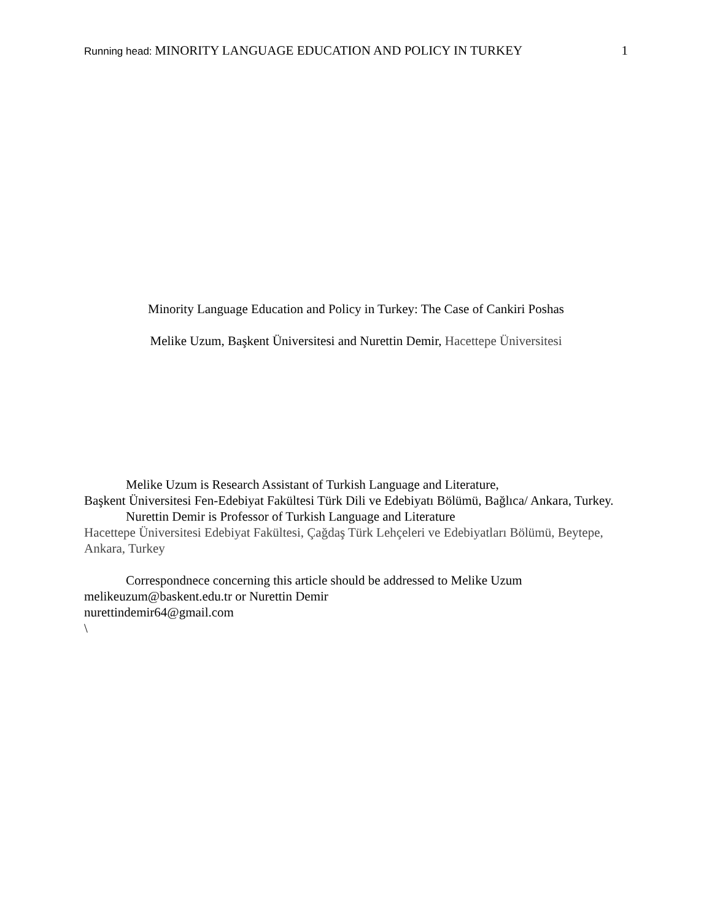Running head: MINORITY LANGUAGE EDUCATION AND POLICY IN TURKEY
1
Minority Language Education and Policy in Turkey: The Case of Cankiri Poshas
Melike Uzum, Başkent Üniversitesi and Nurettin Demir, Hacettepe Üniversitesi
Melike Uzum is Research Assistant of Turkish Language and Literature,
Başkent Üniversitesi Fen-Edebiyat Fakültesi Türk Dili ve Edebiyatı Bölümü, Bağlıca/ Ankara, Turkey.
Nurettin Demir is Professor of Turkish Language and Literature
Hacettepe Üniversitesi Edebiyat Fakültesi, Çağdaş Türk Lehçeleri ve Edebiyatları Bölümü, Beytepe, Ankara, Turkey
Correspondnece concerning this article should be addressed to Melike Uzum
melikeuzum@baskent.edu.tr or Nurettin Demir
nurettindemir64@gmail.com
\